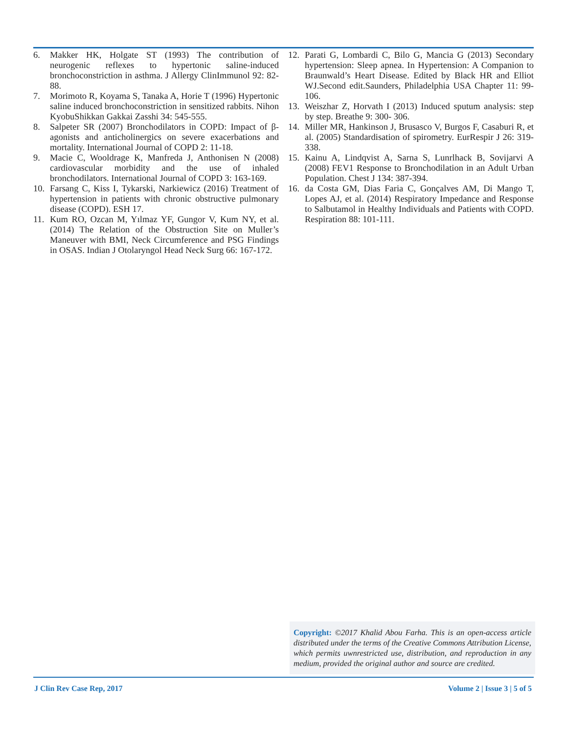6. Makker HK, Holgate ST (1993) The contribution of neurogenic reflexes to hypertonic saline-induced bronchoconstriction in asthma. J Allergy ClinImmunol 92: 82-88.
7. Morimoto R, Koyama S, Tanaka A, Horie T (1996) Hypertonic saline induced bronchoconstriction in sensitized rabbits. Nihon KyobuShikkan Gakkai Zasshi 34: 545-555.
8. Salpeter SR (2007) Bronchodilators in COPD: Impact of β-agonists and anticholinergics on severe exacerbations and mortality. International Journal of COPD 2: 11-18.
9. Macie C, Wooldrage K, Manfreda J, Anthonisen N (2008) cardiovascular morbidity and the use of inhaled bronchodilators. International Journal of COPD 3: 163-169.
10. Farsang C, Kiss I, Tykarski, Narkiewicz (2016) Treatment of hypertension in patients with chronic obstructive pulmonary disease (COPD). ESH 17.
11. Kum RO, Ozcan M, Yılmaz YF, Gungor V, Kum NY, et al. (2014) The Relation of the Obstruction Site on Muller’s Maneuver with BMI, Neck Circumference and PSG Findings in OSAS. Indian J Otolaryngol Head Neck Surg 66: 167-172.
12. Parati G, Lombardi C, Bilo G, Mancia G (2013) Secondary hypertension: Sleep apnea. In Hypertension: A Companion to Braunwald’s Heart Disease. Edited by Black HR and Elliot WJ.Second edit.Saunders, Philadelphia USA Chapter 11: 99-106.
13. Weiszhar Z, Horvath I (2013) Induced sputum analysis: step by step. Breathe 9: 300- 306.
14. Miller MR, Hankinson J, Brusasco V, Burgos F, Casaburi R, et al. (2005) Standardisation of spirometry. EurRespir J 26: 319-338.
15. Kainu A, Lindqvist A, Sarna S, Lunrlhack B, Sovijarvi A (2008) FEV1 Response to Bronchodilation in an Adult Urban Population. Chest J 134: 387-394.
16. da Costa GM, Dias Faria C, Gonçalves AM, Di Mango T, Lopes AJ, et al. (2014) Respiratory Impedance and Response to Salbutamol in Healthy Individuals and Patients with COPD. Respiration 88: 101-111.
Copyright: ©2017 Khalid Abou Farha. This is an open-access article distributed under the terms of the Creative Commons Attribution License, which permits uwnrestricted use, distribution, and reproduction in any medium, provided the original author and source are credited.
J Clin Rev Case Rep, 2017 Volume 2 | Issue 3 | 5 of 5